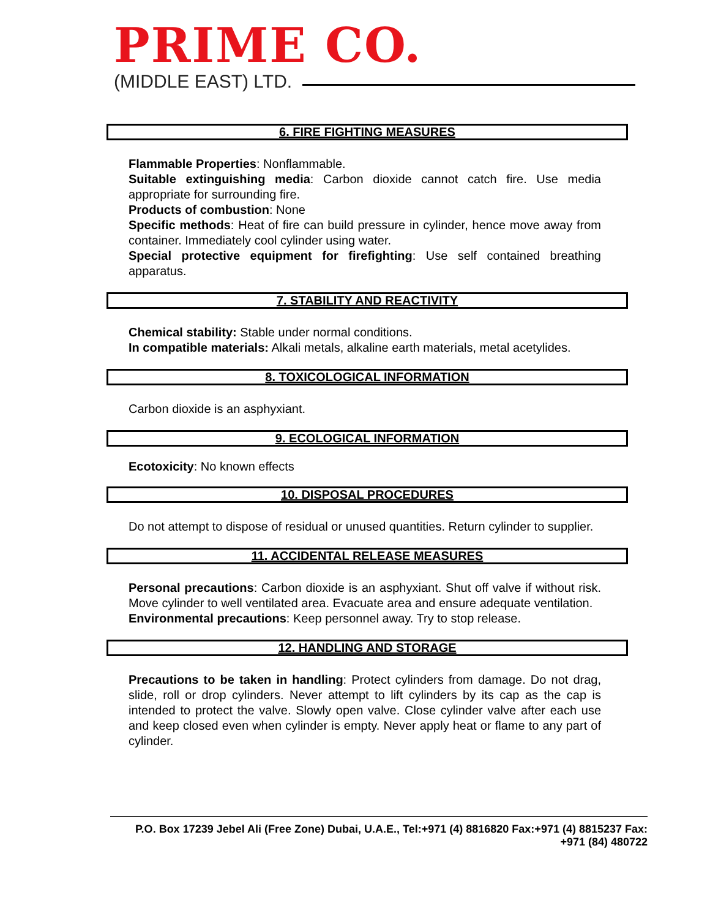PRIME CO.
(MIDDLE EAST) LTD.
6. FIRE FIGHTING MEASURES
Flammable Properties: Nonflammable.
Suitable extinguishing media: Carbon dioxide cannot catch fire. Use media appropriate for surrounding fire.
Products of combustion: None
Specific methods: Heat of fire can build pressure in cylinder, hence move away from container. Immediately cool cylinder using water.
Special protective equipment for firefighting: Use self contained breathing apparatus.
7. STABILITY AND REACTIVITY
Chemical stability: Stable under normal conditions.
In compatible materials: Alkali metals, alkaline earth materials, metal acetylides.
8. TOXICOLOGICAL INFORMATION
Carbon dioxide is an asphyxiant.
9. ECOLOGICAL INFORMATION
Ecotoxicity: No known effects
10. DISPOSAL PROCEDURES
Do not attempt to dispose of residual or unused quantities. Return cylinder to supplier.
11. ACCIDENTAL RELEASE MEASURES
Personal precautions: Carbon dioxide is an asphyxiant. Shut off valve if without risk. Move cylinder to well ventilated area. Evacuate area and ensure adequate ventilation.
Environmental precautions: Keep personnel away. Try to stop release.
12. HANDLING AND STORAGE
Precautions to be taken in handling: Protect cylinders from damage. Do not drag, slide, roll or drop cylinders. Never attempt to lift cylinders by its cap as the cap is intended to protect the valve. Slowly open valve. Close cylinder valve after each use and keep closed even when cylinder is empty. Never apply heat or flame to any part of cylinder.
P.O. Box 17239 Jebel Ali (Free Zone) Dubai, U.A.E., Tel:+971 (4) 8816820 Fax:+971 (4) 8815237 Fax: +971 (84) 480722